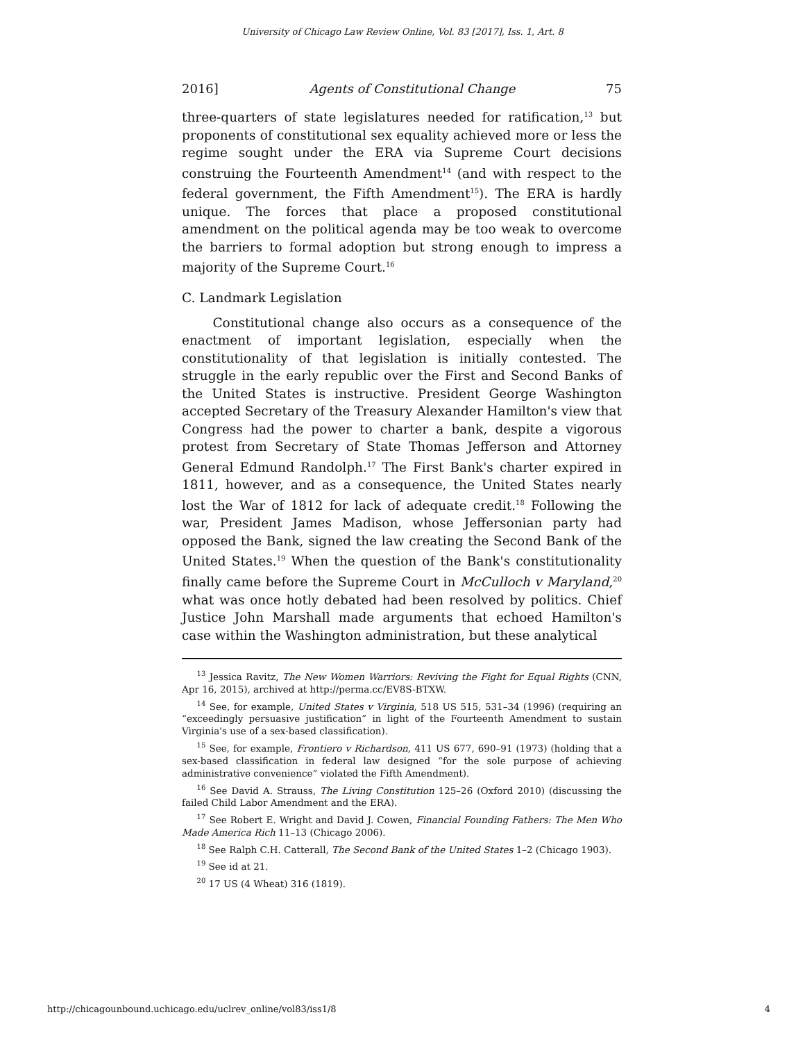University of Chicago Law Review Online, Vol. 83 [2017], Iss. 1, Art. 8
2016] Agents of Constitutional Change 75
three-quarters of state legislatures needed for ratification,<sup>13</sup> but proponents of constitutional sex equality achieved more or less the regime sought under the ERA via Supreme Court decisions construing the Fourteenth Amendment<sup>14</sup> (and with respect to the federal government, the Fifth Amendment<sup>15</sup>). The ERA is hardly unique. The forces that place a proposed constitutional amendment on the political agenda may be too weak to overcome the barriers to formal adoption but strong enough to impress a majority of the Supreme Court.<sup>16</sup>
C. Landmark Legislation
Constitutional change also occurs as a consequence of the enactment of important legislation, especially when the constitutionality of that legislation is initially contested. The struggle in the early republic over the First and Second Banks of the United States is instructive. President George Washington accepted Secretary of the Treasury Alexander Hamilton's view that Congress had the power to charter a bank, despite a vigorous protest from Secretary of State Thomas Jefferson and Attorney General Edmund Randolph.<sup>17</sup> The First Bank's charter expired in 1811, however, and as a consequence, the United States nearly lost the War of 1812 for lack of adequate credit.<sup>18</sup> Following the war, President James Madison, whose Jeffersonian party had opposed the Bank, signed the law creating the Second Bank of the United States.<sup>19</sup> When the question of the Bank's constitutionality finally came before the Supreme Court in McCulloch v Maryland,<sup>20</sup> what was once hotly debated had been resolved by politics. Chief Justice John Marshall made arguments that echoed Hamilton's case within the Washington administration, but these analytical
<sup>13</sup> Jessica Ravitz, The New Women Warriors: Reviving the Fight for Equal Rights (CNN, Apr 16, 2015), archived at http://perma.cc/EV8S-BTXW.
<sup>14</sup> See, for example, United States v Virginia, 518 US 515, 531–34 (1996) (requiring an “exceedingly persuasive justification” in light of the Fourteenth Amendment to sustain Virginia's use of a sex-based classification).
<sup>15</sup> See, for example, Frontiero v Richardson, 411 US 677, 690–91 (1973) (holding that a sex-based classification in federal law designed “for the sole purpose of achieving administrative convenience” violated the Fifth Amendment).
<sup>16</sup> See David A. Strauss, The Living Constitution 125–26 (Oxford 2010) (discussing the failed Child Labor Amendment and the ERA).
<sup>17</sup> See Robert E. Wright and David J. Cowen, Financial Founding Fathers: The Men Who Made America Rich 11–13 (Chicago 2006).
<sup>18</sup> See Ralph C.H. Catterall, The Second Bank of the United States 1–2 (Chicago 1903).
<sup>19</sup> See id at 21.
<sup>20</sup> 17 US (4 Wheat) 316 (1819).
http://chicagounbound.uchicago.edu/uclrev_online/vol83/iss1/8 4